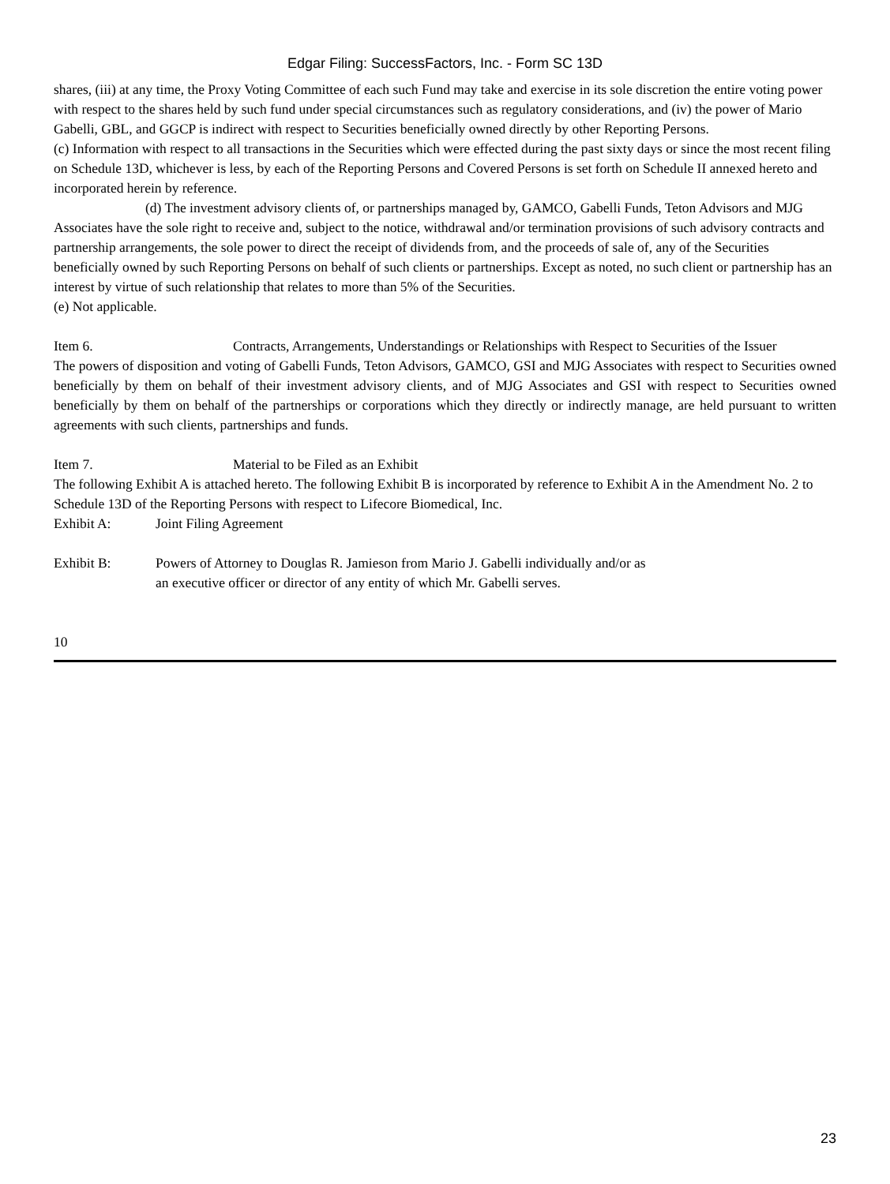Edgar Filing: SuccessFactors, Inc. - Form SC 13D
shares, (iii) at any time, the Proxy Voting Committee of each such Fund may take and exercise in its sole discretion the entire voting power with respect to the shares held by such fund under special circumstances such as regulatory considerations, and (iv) the power of Mario Gabelli, GBL, and GGCP is indirect with respect to Securities beneficially owned directly by other Reporting Persons.
(c) Information with respect to all transactions in the Securities which were effected during the past sixty days or since the most recent filing on Schedule 13D, whichever is less, by each of the Reporting Persons and Covered Persons is set forth on Schedule II annexed hereto and incorporated herein by reference.
(d) The investment advisory clients of, or partnerships managed by, GAMCO, Gabelli Funds, Teton Advisors and MJG Associates have the sole right to receive and, subject to the notice, withdrawal and/or termination provisions of such advisory contracts and partnership arrangements, the sole power to direct the receipt of dividends from, and the proceeds of sale of, any of the Securities beneficially owned by such Reporting Persons on behalf of such clients or partnerships. Except as noted, no such client or partnership has an interest by virtue of such relationship that relates to more than 5% of the Securities.
(e) Not applicable.
Item 6. Contracts, Arrangements, Understandings or Relationships with Respect to Securities of the Issuer
The powers of disposition and voting of Gabelli Funds, Teton Advisors, GAMCO, GSI and MJG Associates with respect to Securities owned beneficially by them on behalf of their investment advisory clients, and of MJG Associates and GSI with respect to Securities owned beneficially by them on behalf of the partnerships or corporations which they directly or indirectly manage, are held pursuant to written agreements with such clients, partnerships and funds.
Item 7. Material to be Filed as an Exhibit
The following Exhibit A is attached hereto. The following Exhibit B is incorporated by reference to Exhibit A in the Amendment No. 2 to Schedule 13D of the Reporting Persons with respect to Lifecore Biomedical, Inc.
Exhibit A: Joint Filing Agreement
Exhibit B: Powers of Attorney to Douglas R. Jamieson from Mario J. Gabelli individually and/or as an executive officer or director of any entity of which Mr. Gabelli serves.
10
23